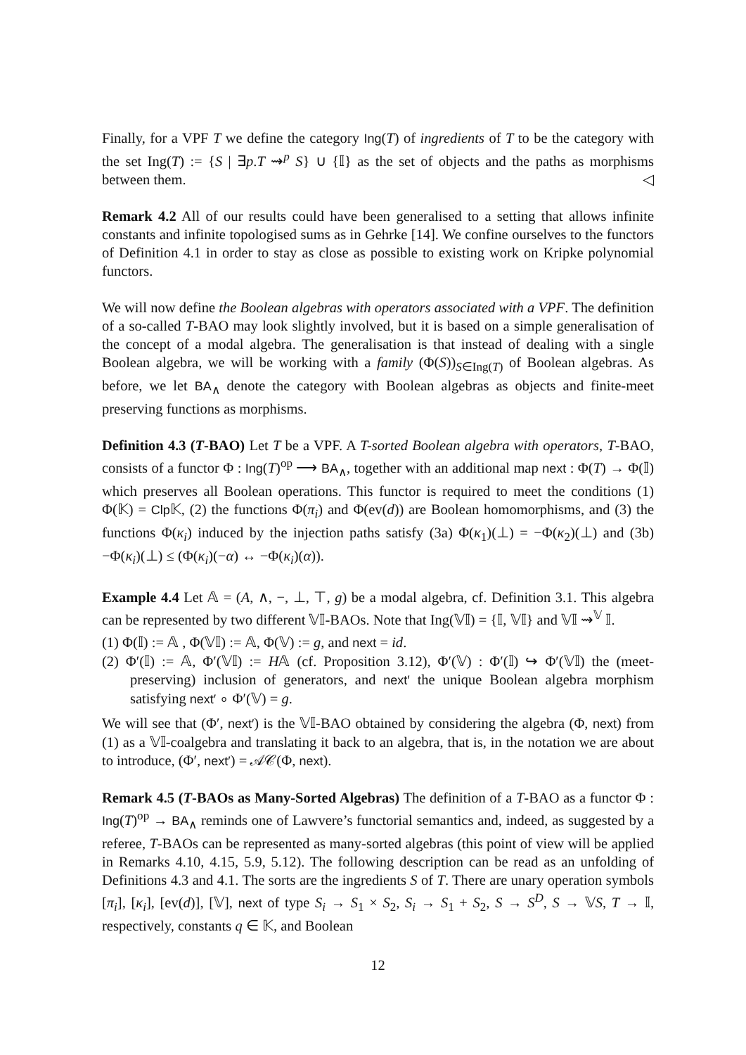Finally, for a VPF T we define the category Ing(T) of ingredients of T to be the category with the set Ing(T) := {S | ∃p.T ⇝<sup>p</sup> S} ∪ {𝕀} as the set of objects and the paths as morphisms between them. ◁
Remark 4.2 All of our results could have been generalised to a setting that allows infinite constants and infinite topologised sums as in Gehrke [14]. We confine ourselves to the functors of Definition 4.1 in order to stay as close as possible to existing work on Kripke polynomial functors.
We will now define the Boolean algebras with operators associated with a VPF. The definition of a so-called T-BAO may look slightly involved, but it is based on a simple generalisation of the concept of a modal algebra. The generalisation is that instead of dealing with a single Boolean algebra, we will be working with a family (Φ(S))<sub>S∈Ing(T)</sub> of Boolean algebras. As before, we let BA<sub>∧</sub> denote the category with Boolean algebras as objects and finite-meet preserving functions as morphisms.
Definition 4.3 (T-BAO) Let T be a VPF. A T-sorted Boolean algebra with operators, T-BAO, consists of a functor Φ : Ing(T)<sup>op</sup> ⟶ BA<sub>∧</sub>, together with an additional map next : Φ(T) → Φ(𝕀) which preserves all Boolean operations. This functor is required to meet the conditions (1) Φ(𝕂) = Clp 𝕂, (2) the functions Φ(π<sub>i</sub>) and Φ(ev(d)) are Boolean homomorphisms, and (3) the functions Φ(κ<sub>i</sub>) induced by the injection paths satisfy (3a) Φ(κ<sub>1</sub>)(⊥) = −Φ(κ<sub>2</sub>)(⊥) and (3b) −Φ(κ<sub>i</sub>)(⊥) ≤ (Φ(κ<sub>i</sub>)(−α) ↔ −Φ(κ<sub>i</sub>)(α)).
Example 4.4 Let 𝔸 = (A, ∧, −, ⊥, ⊤, g) be a modal algebra, cf. Definition 3.1. This algebra can be represented by two different 𝕍𝕀-BAOs. Note that Ing(𝕍𝕀) = {𝕀, 𝕍𝕀} and 𝕍𝕀 ⇝<sup>𝕍</sup> 𝕀.
(1) Φ(𝕀) := 𝔸 , Φ(𝕍𝕀) := 𝔸, Φ(𝕍) := g, and next = id.
(2) Φ′(𝕀) := 𝔸, Φ′(𝕍𝕀) := H𝔸 (cf. Proposition 3.12), Φ′(𝕍) : Φ′(𝕀) ↪ Φ′(𝕍𝕀) the (meet-preserving) inclusion of generators, and next′ the unique Boolean algebra morphism satisfying next′ ∘ Φ′(𝕍) = g.
We will see that (Φ′, next′) is the 𝕍𝕀-BAO obtained by considering the algebra (Φ, next) from (1) as a 𝕍𝕀-coalgebra and translating it back to an algebra, that is, in the notation we are about to introduce, (Φ′, next′) = 𝒜𝒞(Φ, next).
Remark 4.5 (T-BAOs as Many-Sorted Algebras) The definition of a T-BAO as a functor Φ : Ing(T)<sup>op</sup> → BA<sub>∧</sub> reminds one of Lawvere’s functorial semantics and, indeed, as suggested by a referee, T-BAOs can be represented as many-sorted algebras (this point of view will be applied in Remarks 4.10, 4.15, 5.9, 5.12). The following description can be read as an unfolding of Definitions 4.3 and 4.1. The sorts are the ingredients S of T. There are unary operation symbols [π<sub>i</sub>], [κ<sub>i</sub>], [ev(d)], [𝕍], next of type S<sub>i</sub> → S<sub>1</sub> × S<sub>2</sub>, S<sub>i</sub> → S<sub>1</sub> + S<sub>2</sub>, S → S<sup>D</sup>, S → 𝕍S, T → 𝕀, respectively, constants q ∈ 𝕂, and Boolean
12